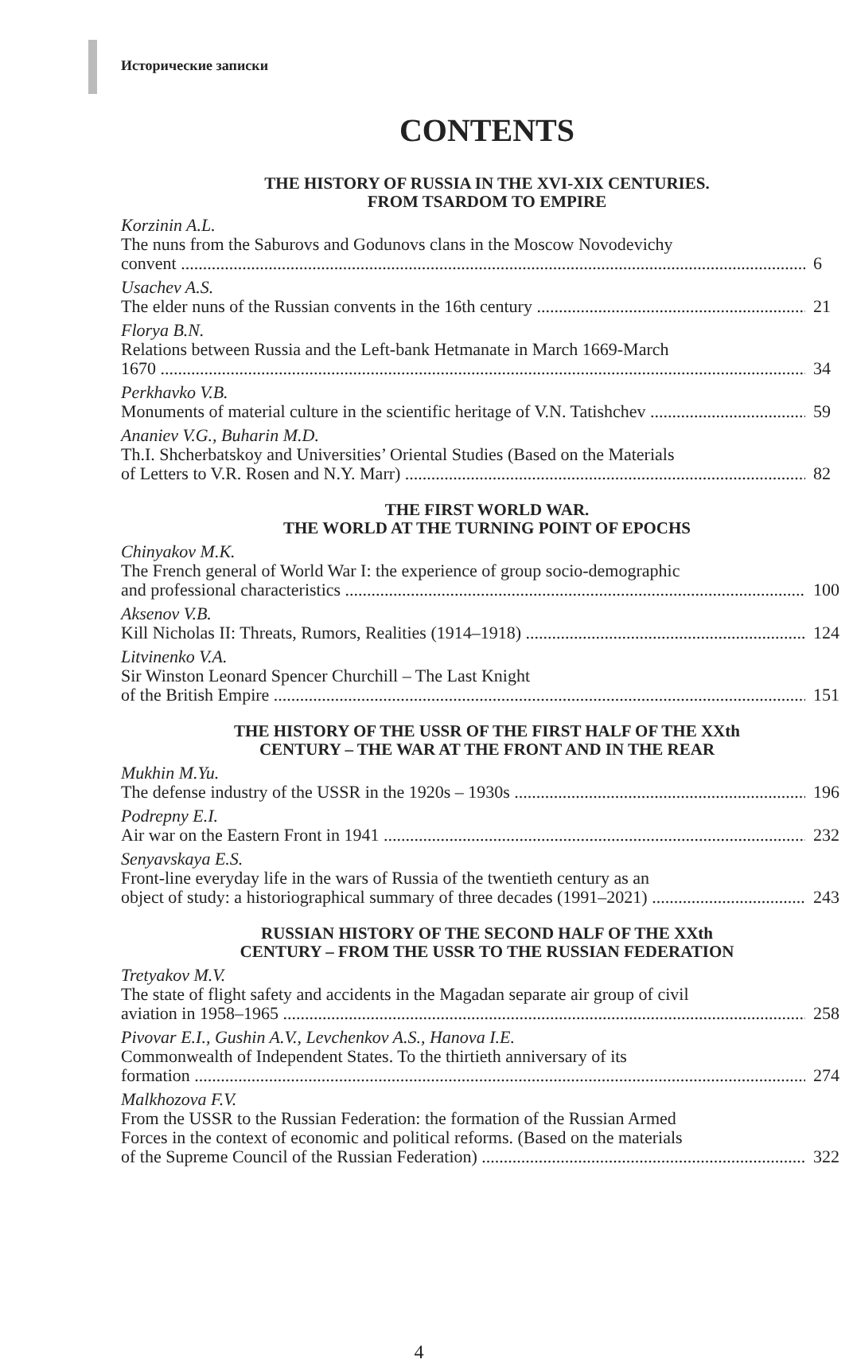Исторические записки
CONTENTS
THE HISTORY OF RUSSIA IN THE XVI-XIX CENTURIES.
FROM TSARDOM TO EMPIRE
Korzinin A.L.
The nuns from the Saburovs and Godunovs clans in the Moscow Novodevichy
convent 6
Usachev A.S.
The elder nuns of the Russian convents in the 16th century 21
Florya B.N.
Relations between Russia and the Left-bank Hetmanate in March 1669-March
1670 34
Perkhavko V.B.
Monuments of material culture in the scientific heritage of V.N. Tatishchev 59
Ananiev V.G., Buharin M.D.
Th.I. Shcherbatskoy and Universities’ Oriental Studies (Based on the Materials
of Letters to V.R. Rosen and N.Y. Marr) 82
THE FIRST WORLD WAR.
THE WORLD AT THE TURNING POINT OF EPOCHS
Chinyakov M.K.
The French general of World War I: the experience of group socio-demographic
and professional characteristics 100
Aksenov V.B.
Kill Nicholas II: Threats, Rumors, Realities (1914–1918) 124
Litvinenko V.A.
Sir Winston Leonard Spencer Churchill – The Last Knight
of the British Empire 151
THE HISTORY OF THE USSR OF THE FIRST HALF OF THE XXth
CENTURY – THE WAR AT THE FRONT AND IN THE REAR
Mukhin M.Yu.
The defense industry of the USSR in the 1920s – 1930s 196
Podrepny E.I.
Air war on the Eastern Front in 1941 232
Senyavskaya E.S.
Front-line everyday life in the wars of Russia of the twentieth century as an
object of study: a historiographical summary of three decades (1991–2021) 243
RUSSIAN HISTORY OF THE SECOND HALF OF THE XXth
CENTURY – FROM THE USSR TO THE RUSSIAN FEDERATION
Tretyakov M.V.
The state of flight safety and accidents in the Magadan separate air group of civil
aviation in 1958–1965 258
Pivovar E.I., Gushin A.V., Levchenkov A.S., Hanova I.E.
Commonwealth of Independent States. To the thirtieth anniversary of its
formation 274
Malkhozova F.V.
From the USSR to the Russian Federation: the formation of the Russian Armed
Forces in the context of economic and political reforms. (Based on the materials
of the Supreme Council of the Russian Federation) 322
4